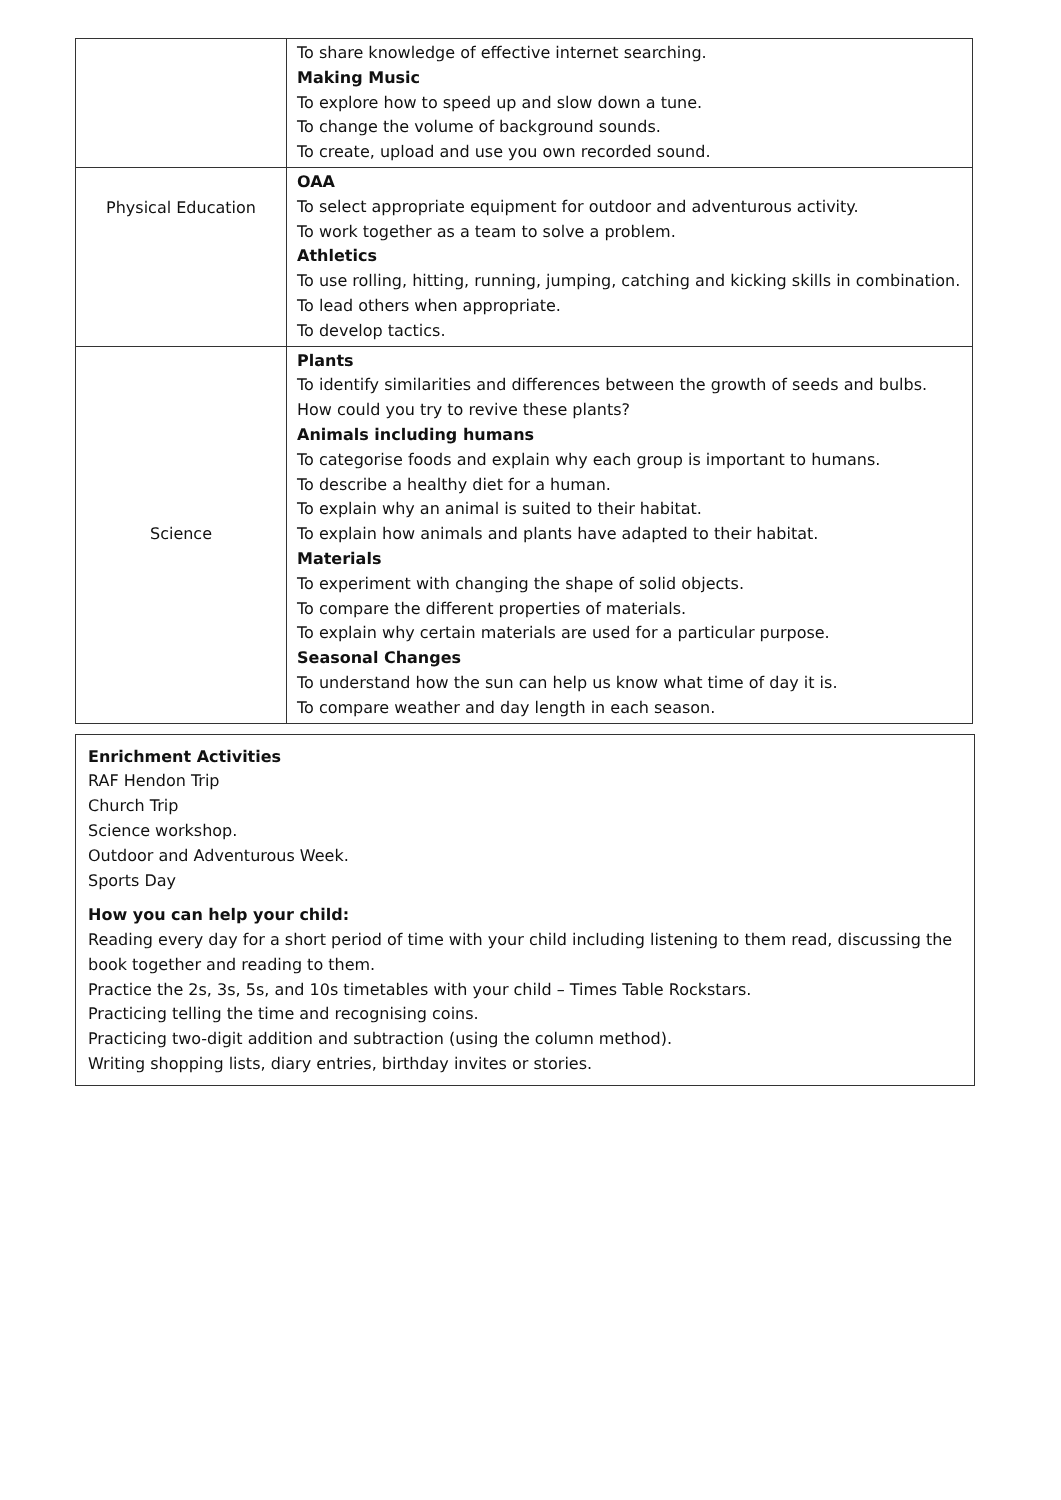| | To share knowledge of effective internet searching. Making Music To explore how to speed up and slow down a tune. To change the volume of background sounds. To create, upload and use you own recorded sound. |
| Physical Education | OAA To select appropriate equipment for outdoor and adventurous activity. To work together as a team to solve a problem. Athletics To use rolling, hitting, running, jumping, catching and kicking skills in combination. To lead others when appropriate. To develop tactics. |
| Science | Plants To identify similarities and differences between the growth of seeds and bulbs. How could you try to revive these plants? Animals including humans To categorise foods and explain why each group is important to humans. To describe a healthy diet for a human. To explain why an animal is suited to their habitat. To explain how animals and plants have adapted to their habitat. Materials To experiment with changing the shape of solid objects. To compare the different properties of materials. To explain why certain materials are used for a particular purpose. Seasonal Changes To understand how the sun can help us know what time of day it is. To compare weather and day length in each season. |
Enrichment Activities
RAF Hendon Trip
Church Trip
Science workshop.
Outdoor and Adventurous Week.
Sports Day
How you can help your child:
Reading every day for a short period of time with your child including listening to them read, discussing the book together and reading to them.
Practice the 2s, 3s, 5s, and 10s timetables with your child – Times Table Rockstars.
Practicing telling the time and recognising coins.
Practicing two-digit addition and subtraction (using the column method).
Writing shopping lists, diary entries, birthday invites or stories.